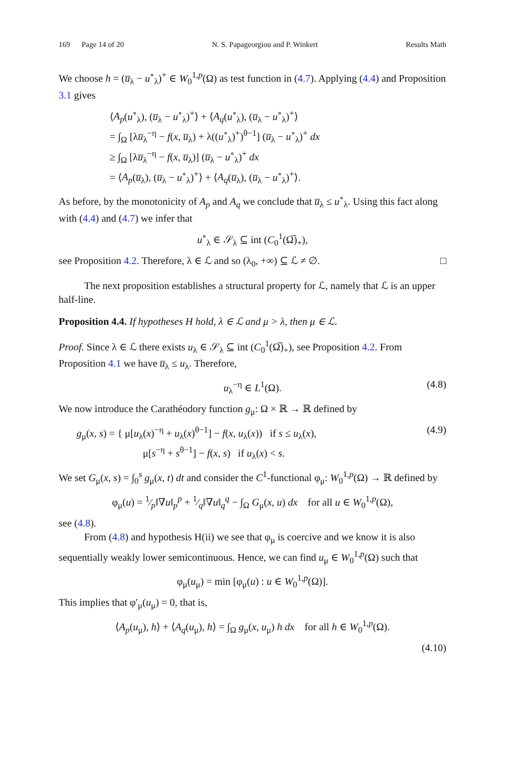169 Page 14 of 20 N. S. Papageorgiou and P. Winkert Results Math
We choose h = (u̅<sub>λ</sub> − u<sup>∘</sup><sub>λ</sub>)<sup>+</sup> ∈ W<sub>0</sub><sup>1,p</sup>(Ω) as test function in (4.7). Applying (4.4) and Proposition 3.1 gives
⟨A<sub>p</sub>(u<sup>∘</sup><sub>λ</sub>), (u̅<sub>λ</sub> − u<sup>∘</sup><sub>λ</sub>)<sup>+</sup>⟩ + ⟨A<sub>q</sub>(u<sup>∘</sup><sub>λ</sub>), (u̅<sub>λ</sub> − u<sup>∘</sup><sub>λ</sub>)<sup>+</sup>⟩
= ∫<sub>Ω</sub> [λu̅<sub>λ</sub><sup>−η</sup> − f(x, u̅<sub>λ</sub>) + λ((u<sup>∘</sup><sub>λ</sub>)<sup>+</sup>)<sup>θ−1</sup>] (u̅<sub>λ</sub> − u<sup>∘</sup><sub>λ</sub>)<sup>+</sup> dx
≥ ∫<sub>Ω</sub> [λu̅<sub>λ</sub><sup>−η</sup> − f(x, u̅<sub>λ</sub>)] (u̅<sub>λ</sub> − u<sup>∘</sup><sub>λ</sub>)<sup>+</sup> dx
= ⟨A<sub>p</sub>(u̅<sub>λ</sub>), (u̅<sub>λ</sub> − u<sup>∘</sup><sub>λ</sub>)<sup>+</sup>⟩ + ⟨A<sub>q</sub>(u̅<sub>λ</sub>), (u̅<sub>λ</sub> − u<sup>∘</sup><sub>λ</sub>)<sup>+</sup>⟩.
As before, by the monotonicity of A<sub>p</sub> and A<sub>q</sub> we conclude that u̅<sub>λ</sub> ≤ u<sup>∘</sup><sub>λ</sub>. Using this fact along with (4.4) and (4.7) we infer that
u<sup>∘</sup><sub>λ</sub> ∈ 𝒮<sub>λ</sub> ⊆ int (C<sub>0</sub><sup>1</sup>(Ω̅)<sub>+</sub>),
see Proposition 4.2. Therefore, λ ∈ ℒ and so (λ<sub>0</sub>, +∞) ⊆ ℒ ≠ ∅. □
The next proposition establishes a structural property for ℒ, namely that ℒ is an upper half-line.
Proposition 4.4. If hypotheses H hold, λ ∈ ℒ and μ > λ, then μ ∈ ℒ.
Proof. Since λ ∈ ℒ there exists u<sub>λ</sub> ∈ 𝒮<sub>λ</sub> ⊆ int (C<sub>0</sub><sup>1</sup>(Ω̅)<sub>+</sub>), see Proposition 4.2. From Proposition 4.1 we have u̅<sub>λ</sub> ≤ u<sub>λ</sub>. Therefore,
u<sub>λ</sub><sup>−η</sup> ∈ L<sup>1</sup>(Ω). (4.8)
We now introduce the Carathéodory function g<sub>μ</sub>: Ω × ℝ → ℝ defined by
g<sub>μ</sub>(x, s) = { μ[u<sub>λ</sub>(x)<sup>−η</sup> + u<sub>λ</sub>(x)<sup>θ−1</sup>] − f(x, u<sub>λ</sub>(x)) if s ≤ u<sub>λ</sub>(x),
μ[s<sup>−η</sup> + s<sup>θ−1</sup>] − f(x, s) if u<sub>λ</sub>(x) < s.
(4.9)
We set G<sub>μ</sub>(x, s) = ∫<sub>0</sub><sup>s</sup> g<sub>μ</sub>(x, t) dt and consider the C<sup>1</sup>-functional φ<sub>μ</sub>: W<sub>0</sub><sup>1,p</sup>(Ω) → ℝ defined by
φ<sub>μ</sub>(u) = 1⁄p‖∇u‖<sub>p</sub><sup>p</sup> + 1⁄q‖∇u‖<sub>q</sub><sup>q</sup> − ∫<sub>Ω</sub> G<sub>μ</sub>(x, u) dx for all u ∈ W<sub>0</sub><sup>1,p</sup>(Ω),
see (4.8).
From (4.8) and hypothesis H(ii) we see that φ<sub>μ</sub> is coercive and we know it is also sequentially weakly lower semicontinuous. Hence, we can find u<sub>μ</sub> ∈ W<sub>0</sub><sup>1,p</sup>(Ω) such that
φ<sub>μ</sub>(u<sub>μ</sub>) = min [φ<sub>μ</sub>(u) : u ∈ W<sub>0</sub><sup>1,p</sup>(Ω)].
This implies that φ′<sub>μ</sub>(u<sub>μ</sub>) = 0, that is,
⟨A<sub>p</sub>(u<sub>μ</sub>), h⟩ + ⟨A<sub>q</sub>(u<sub>μ</sub>), h⟩ = ∫<sub>Ω</sub> g<sub>μ</sub>(x, u<sub>μ</sub>) h dx for all h ∈ W<sub>0</sub><sup>1,p</sup>(Ω).
(4.10)